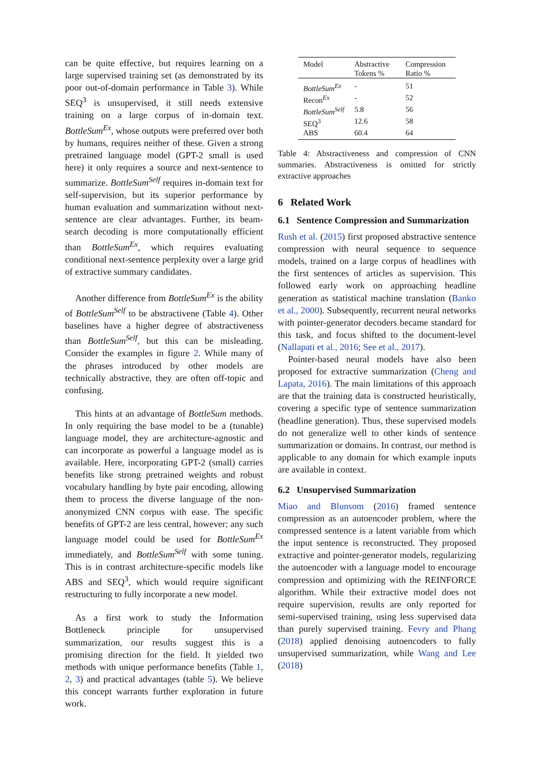can be quite effective, but requires learning on a large supervised training set (as demonstrated by its poor out-of-domain performance in Table 3). While SEQ<sup>3</sup> is unsupervised, it still needs extensive training on a large corpus of in-domain text. BottleSum<sup>Ex</sup>, whose outputs were preferred over both by humans, requires neither of these. Given a strong pretrained language model (GPT-2 small is used here) it only requires a source and next-sentence to summarize. BottleSum<sup>Self</sup> requires in-domain text for self-supervision, but its superior performance by human evaluation and summarization without next-sentence are clear advantages. Further, its beam-search decoding is more computationally efficient than BottleSum<sup>Ex</sup>, which requires evaluating conditional next-sentence perplexity over a large grid of extractive summary candidates.
Another difference from BottleSum<sup>Ex</sup> is the ability of BottleSum<sup>Self</sup> to be abstractivene (Table 4). Other baselines have a higher degree of abstractiveness than BottleSum<sup>Self</sup>, but this can be misleading. Consider the examples in figure 2. While many of the phrases introduced by other models are technically abstractive, they are often off-topic and confusing.
This hints at an advantage of BottleSum methods. In only requiring the base model to be a (tunable) language model, they are architecture-agnostic and can incorporate as powerful a language model as is available. Here, incorporating GPT-2 (small) carries benefits like strong pretrained weights and robust vocabulary handling by byte pair encoding, allowing them to process the diverse language of the non-anonymized CNN corpus with ease. The specific benefits of GPT-2 are less central, however; any such language model could be used for BottleSum<sup>Ex</sup> immediately, and BottleSum<sup>Self</sup> with some tuning. This is in contrast architecture-specific models like ABS and SEQ<sup>3</sup>, which would require significant restructuring to fully incorporate a new model.
As a first work to study the Information Bottleneck principle for unsupervised summarization, our results suggest this is a promising direction for the field. It yielded two methods with unique performance benefits (Table 1, 2, 3) and practical advantages (table 5). We believe this concept warrants further exploration in future work.
| Model | Abstractive Tokens % | Compression Ratio % |
| --- | --- | --- |
| BottleSum<sup>Ex</sup> | - | 51 |
| Recon<sup>Ex</sup> | - | 52 |
| BottleSum<sup>Self</sup> | 5.8 | 56 |
| SEQ<sup>3</sup> | 12.6 | 58 |
| ABS | 60.4 | 64 |
Table 4: Abstractiveness and compression of CNN summaries. Abstractiveness is omitted for strictly extractive approaches
6 Related Work
6.1 Sentence Compression and Summarization
Rush et al. (2015) first proposed abstractive sentence compression with neural sequence to sequence models, trained on a large corpus of headlines with the first sentences of articles as supervision. This followed early work on approaching headline generation as statistical machine translation (Banko et al., 2000). Subsequently, recurrent neural networks with pointer-generator decoders became standard for this task, and focus shifted to the document-level (Nallapati et al., 2016; See et al., 2017).
Pointer-based neural models have also been proposed for extractive summarization (Cheng and Lapata, 2016). The main limitations of this approach are that the training data is constructed heuristically, covering a specific type of sentence summarization (headline generation). Thus, these supervised models do not generalize well to other kinds of sentence summarization or domains. In contrast, our method is applicable to any domain for which example inputs are available in context.
6.2 Unsupervised Summarization
Miao and Blunsom (2016) framed sentence compression as an autoencoder problem, where the compressed sentence is a latent variable from which the input sentence is reconstructed. They proposed extractive and pointer-generator models, regularizing the autoencoder with a language model to encourage compression and optimizing with the REINFORCE algorithm. While their extractive model does not require supervision, results are only reported for semi-supervised training, using less supervised data than purely supervised training. Fevry and Phang (2018) applied denoising autoencoders to fully unsupervised summarization, while Wang and Lee (2018)